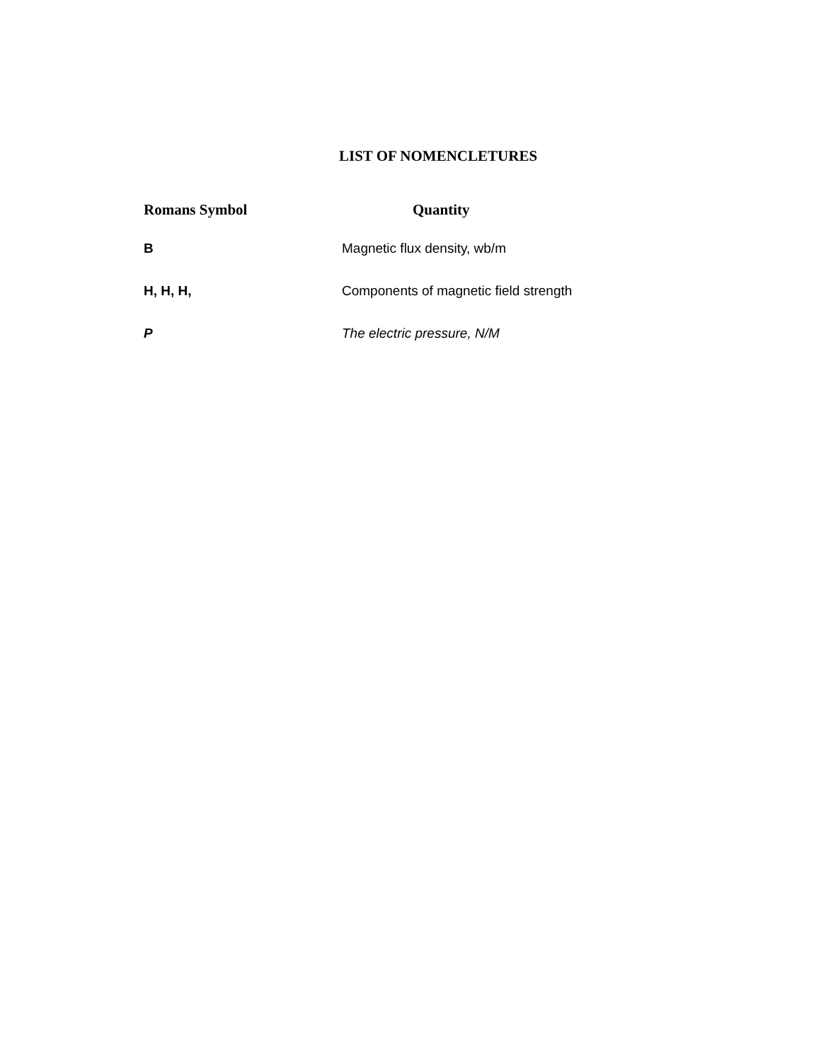LIST OF NOMENCLETURES
| Romans Symbol | Quantity |
| --- | --- |
| B | Magnetic flux density, wb/m |
| H, H, H, | Components of magnetic field strength |
| P | The electric pressure, N/M |